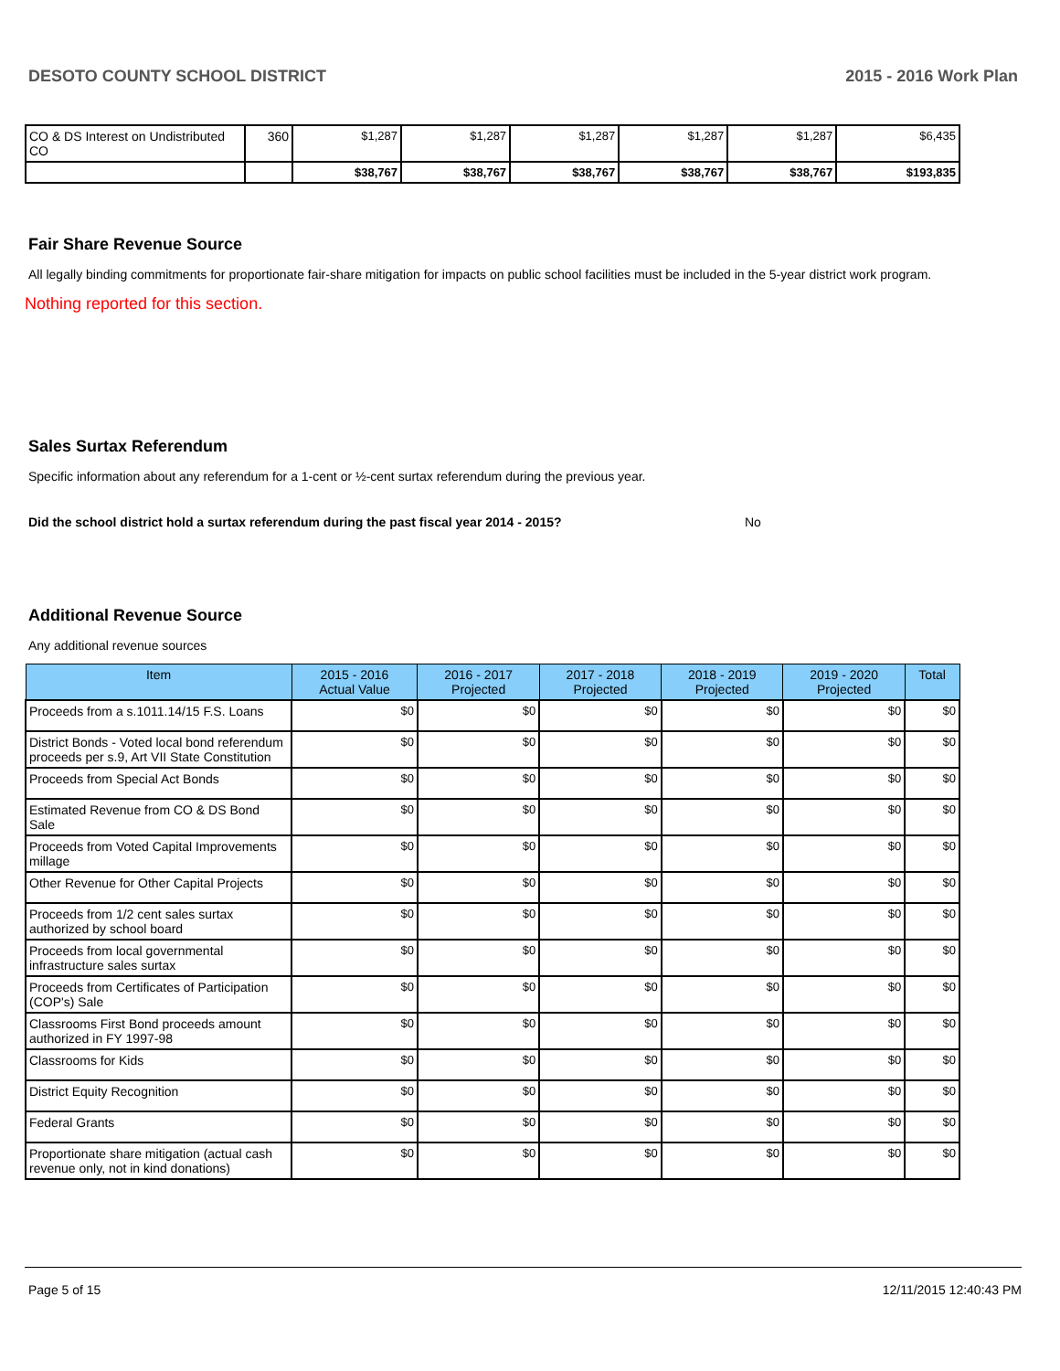DESOTO COUNTY SCHOOL DISTRICT 2015 - 2016 Work Plan
| CO & DS Interest on Undistributed CO | 360 | $1,287 | $1,287 | $1,287 | $1,287 | $1,287 | $6,435 |
| | | $38,767 | $38,767 | $38,767 | $38,767 | $38,767 | $193,835 |
Fair Share Revenue Source
All legally binding commitments for proportionate fair-share mitigation for impacts on public school facilities must be included in the 5-year district work program.
Nothing reported for this section.
Sales Surtax Referendum
Specific information about any referendum for a 1-cent or ½-cent surtax referendum during the previous year.
Did the school district hold a surtax referendum during the past fiscal year 2014 - 2015? No
Additional Revenue Source
Any additional revenue sources
| Item | 2015 - 2016 Actual Value | 2016 - 2017 Projected | 2017 - 2018 Projected | 2018 - 2019 Projected | 2019 - 2020 Projected | Total |
| --- | --- | --- | --- | --- | --- | --- |
| Proceeds from a s.1011.14/15 F.S. Loans | $0 | $0 | $0 | $0 | $0 | $0 |
| District Bonds - Voted local bond referendum proceeds per s.9, Art VII State Constitution | $0 | $0 | $0 | $0 | $0 | $0 |
| Proceeds from Special Act Bonds | $0 | $0 | $0 | $0 | $0 | $0 |
| Estimated Revenue from CO & DS Bond Sale | $0 | $0 | $0 | $0 | $0 | $0 |
| Proceeds from Voted Capital Improvements millage | $0 | $0 | $0 | $0 | $0 | $0 |
| Other Revenue for Other Capital Projects | $0 | $0 | $0 | $0 | $0 | $0 |
| Proceeds from 1/2 cent sales surtax authorized by school board | $0 | $0 | $0 | $0 | $0 | $0 |
| Proceeds from local governmental infrastructure sales surtax | $0 | $0 | $0 | $0 | $0 | $0 |
| Proceeds from Certificates of Participation (COP's) Sale | $0 | $0 | $0 | $0 | $0 | $0 |
| Classrooms First Bond proceeds amount authorized in FY 1997-98 | $0 | $0 | $0 | $0 | $0 | $0 |
| Classrooms for Kids | $0 | $0 | $0 | $0 | $0 | $0 |
| District Equity Recognition | $0 | $0 | $0 | $0 | $0 | $0 |
| Federal Grants | $0 | $0 | $0 | $0 | $0 | $0 |
| Proportionate share mitigation (actual cash revenue only, not in kind donations) | $0 | $0 | $0 | $0 | $0 | $0 |
Page 5 of 15 12/11/2015 12:40:43 PM